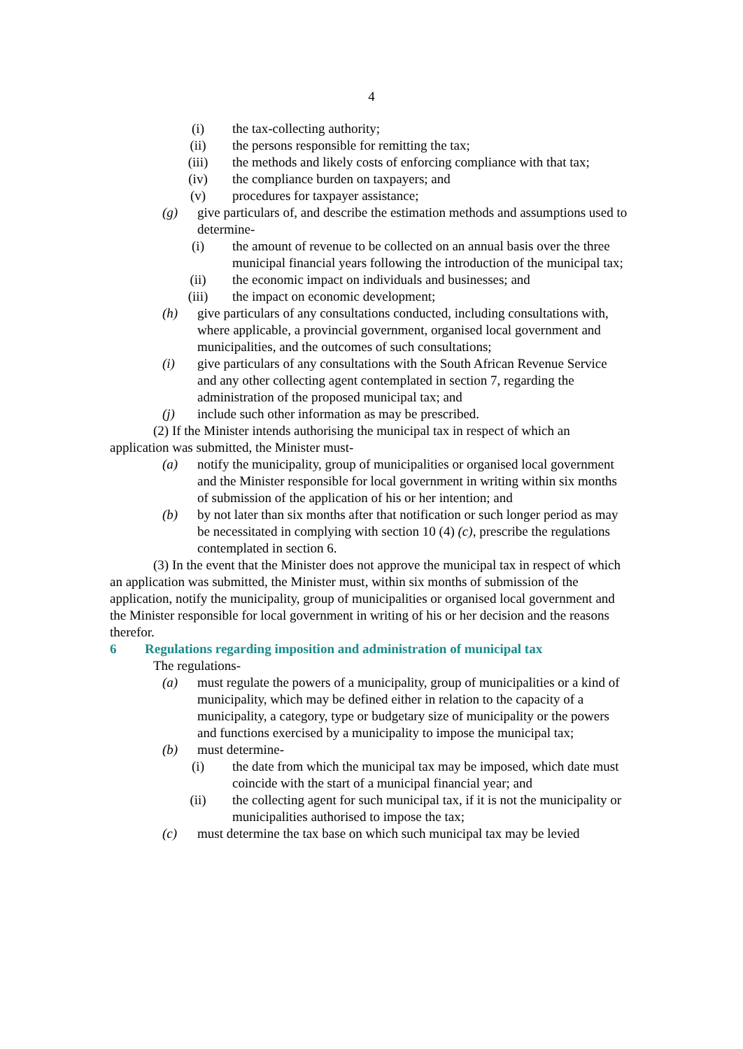4
(i) the tax-collecting authority;
(ii) the persons responsible for remitting the tax;
(iii) the methods and likely costs of enforcing compliance with that tax;
(iv) the compliance burden on taxpayers; and
(v) procedures for taxpayer assistance;
(g) give particulars of, and describe the estimation methods and assumptions used to determine-
(i) the amount of revenue to be collected on an annual basis over the three municipal financial years following the introduction of the municipal tax;
(ii) the economic impact on individuals and businesses; and
(iii) the impact on economic development;
(h) give particulars of any consultations conducted, including consultations with, where applicable, a provincial government, organised local government and municipalities, and the outcomes of such consultations;
(i) give particulars of any consultations with the South African Revenue Service and any other collecting agent contemplated in section 7, regarding the administration of the proposed municipal tax; and
(j) include such other information as may be prescribed.
(2) If the Minister intends authorising the municipal tax in respect of which an application was submitted, the Minister must-
(a) notify the municipality, group of municipalities or organised local government and the Minister responsible for local government in writing within six months of submission of the application of his or her intention; and
(b) by not later than six months after that notification or such longer period as may be necessitated in complying with section 10 (4) (c), prescribe the regulations contemplated in section 6.
(3) In the event that the Minister does not approve the municipal tax in respect of which an application was submitted, the Minister must, within six months of submission of the application, notify the municipality, group of municipalities or organised local government and the Minister responsible for local government in writing of his or her decision and the reasons therefor.
6 Regulations regarding imposition and administration of municipal tax
The regulations-
(a) must regulate the powers of a municipality, group of municipalities or a kind of municipality, which may be defined either in relation to the capacity of a municipality, a category, type or budgetary size of municipality or the powers and functions exercised by a municipality to impose the municipal tax;
(b) must determine-
(i) the date from which the municipal tax may be imposed, which date must coincide with the start of a municipal financial year; and
(ii) the collecting agent for such municipal tax, if it is not the municipality or municipalities authorised to impose the tax;
(c) must determine the tax base on which such municipal tax may be levied